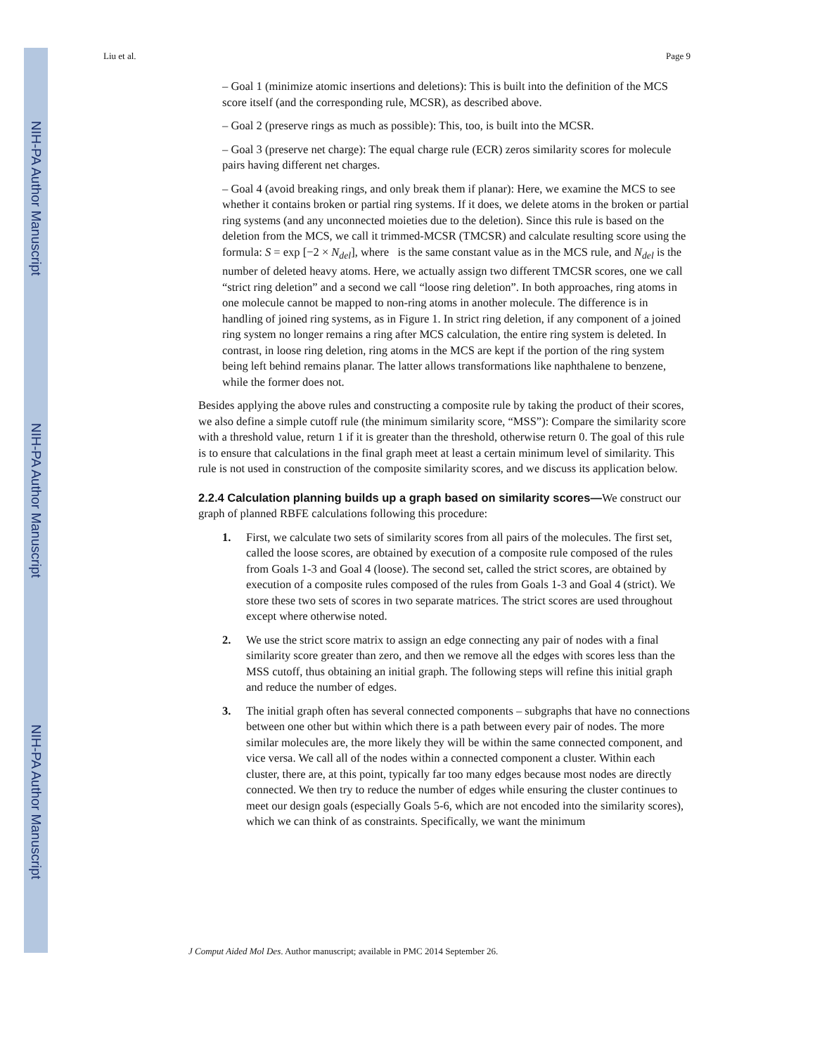NIH-PA Author Manuscript
NIH-PA Author Manuscript
NIH-PA Author Manuscript
Liu et al. Page 9
– Goal 1 (minimize atomic insertions and deletions): This is built into the definition of the MCS score itself (and the corresponding rule, MCSR), as described above.
– Goal 2 (preserve rings as much as possible): This, too, is built into the MCSR.
– Goal 3 (preserve net charge): The equal charge rule (ECR) zeros similarity scores for molecule pairs having different net charges.
– Goal 4 (avoid breaking rings, and only break them if planar): Here, we examine the MCS to see whether it contains broken or partial ring systems. If it does, we delete atoms in the broken or partial ring systems (and any unconnected moieties due to the deletion). Since this rule is based on the deletion from the MCS, we call it trimmed-MCSR (TMCSR) and calculate resulting score using the formula: S = exp [−2 × N<sub>del</sub>], where is the same constant value as in the MCS rule, and N<sub>del</sub> is the number of deleted heavy atoms. Here, we actually assign two different TMCSR scores, one we call “strict ring deletion” and a second we call “loose ring deletion”. In both approaches, ring atoms in one molecule cannot be mapped to non-ring atoms in another molecule. The difference is in handling of joined ring systems, as in Figure 1. In strict ring deletion, if any component of a joined ring system no longer remains a ring after MCS calculation, the entire ring system is deleted. In contrast, in loose ring deletion, ring atoms in the MCS are kept if the portion of the ring system being left behind remains planar. The latter allows transformations like naphthalene to benzene, while the former does not.
Besides applying the above rules and constructing a composite rule by taking the product of their scores, we also define a simple cutoff rule (the minimum similarity score, “MSS”): Compare the similarity score with a threshold value, return 1 if it is greater than the threshold, otherwise return 0. The goal of this rule is to ensure that calculations in the final graph meet at least a certain minimum level of similarity. This rule is not used in construction of the composite similarity scores, and we discuss its application below.
2.2.4 Calculation planning builds up a graph based on similarity scores—
We construct our graph of planned RBFE calculations following this procedure:
1. First, we calculate two sets of similarity scores from all pairs of the molecules. The first set, called the loose scores, are obtained by execution of a composite rule composed of the rules from Goals 1-3 and Goal 4 (loose). The second set, called the strict scores, are obtained by execution of a composite rules composed of the rules from Goals 1-3 and Goal 4 (strict). We store these two sets of scores in two separate matrices. The strict scores are used throughout except where otherwise noted.
2. We use the strict score matrix to assign an edge connecting any pair of nodes with a final similarity score greater than zero, and then we remove all the edges with scores less than the MSS cutoff, thus obtaining an initial graph. The following steps will refine this initial graph and reduce the number of edges.
3. The initial graph often has several connected components – subgraphs that have no connections between one other but within which there is a path between every pair of nodes. The more similar molecules are, the more likely they will be within the same connected component, and vice versa. We call all of the nodes within a connected component a cluster. Within each cluster, there are, at this point, typically far too many edges because most nodes are directly connected. We then try to reduce the number of edges while ensuring the cluster continues to meet our design goals (especially Goals 5-6, which are not encoded into the similarity scores), which we can think of as constraints. Specifically, we want the minimum
J Comput Aided Mol Des. Author manuscript; available in PMC 2014 September 26.